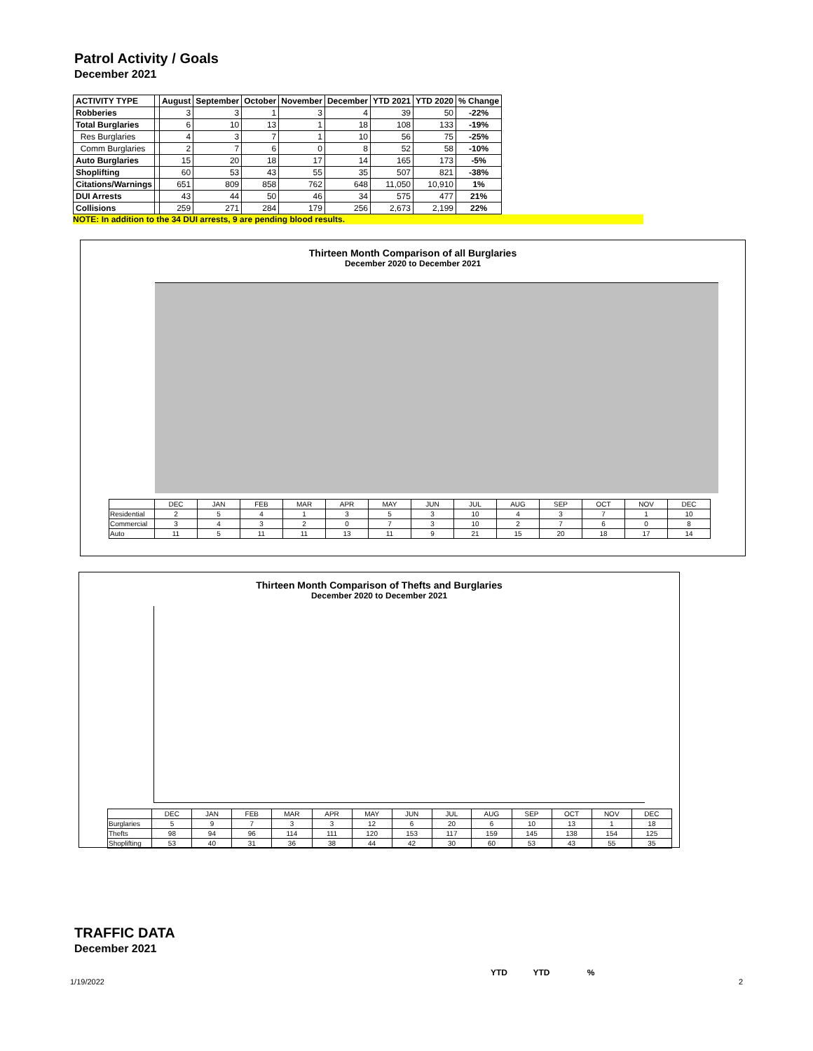Patrol Activity / Goals
December 2021
| ACTIVITY TYPE | | August | September | October | November | December | YTD 2021 | YTD 2020 | % Change |
| --- | --- | --- | --- | --- | --- | --- | --- | --- | --- |
| Robberies | | 3 | 3 | 1 | 3 | 4 | 39 | 50 | -22% |
| Total Burglaries | | 6 | 10 | 13 | 1 | 18 | 108 | 133 | -19% |
| Res Burglaries | | 4 | 3 | 7 | 1 | 10 | 56 | 75 | -25% |
| Comm Burglaries | | 2 | 7 | 6 | 0 | 8 | 52 | 58 | -10% |
| Auto Burglaries | | 15 | 20 | 18 | 17 | 14 | 165 | 173 | -5% |
| Shoplifting | | 60 | 53 | 43 | 55 | 35 | 507 | 821 | -38% |
| Citations/Warnings | | 651 | 809 | 858 | 762 | 648 | 11,050 | 10,910 | 1% |
| DUI Arrests | | 43 | 44 | 50 | 46 | 34 | 575 | 477 | 21% |
| Collisions | | 259 | 271 | 284 | 179 | 256 | 2,673 | 2,199 | 22% |
NOTE: In addition to the 34 DUI arrests, 9 are pending blood results.
Thirteen Month Comparison of all Burglaries
December 2020 to December 2021
| | DEC | JAN | FEB | MAR | APR | MAY | JUN | JUL | AUG | SEP | OCT | NOV | DEC |
| Residential | 2 | 5 | 4 | 1 | 3 | 5 | 3 | 10 | 4 | 3 | 7 | 1 | 10 |
| Commercial | 3 | 4 | 3 | 2 | 0 | 7 | 3 | 10 | 2 | 7 | 6 | 0 | 8 |
| Auto | 11 | 5 | 11 | 11 | 13 | 11 | 9 | 21 | 15 | 20 | 18 | 17 | 14 |
Thirteen Month Comparison of Thefts and Burglaries
December 2020 to December 2021
| | DEC | JAN | FEB | MAR | APR | MAY | JUN | JUL | AUG | SEP | OCT | NOV | DEC |
| Burglaries | 5 | 9 | 7 | 3 | 3 | 12 | 6 | 20 | 6 | 10 | 13 | 1 | 18 |
| Thefts | 98 | 94 | 96 | 114 | 111 | 120 | 153 | 117 | 159 | 145 | 138 | 154 | 125 |
| Shoplifting | 53 | 40 | 31 | 36 | 38 | 44 | 42 | 30 | 60 | 53 | 43 | 55 | 35 |
TRAFFIC DATA
December 2021
YTD YTD %
1/19/2022 2